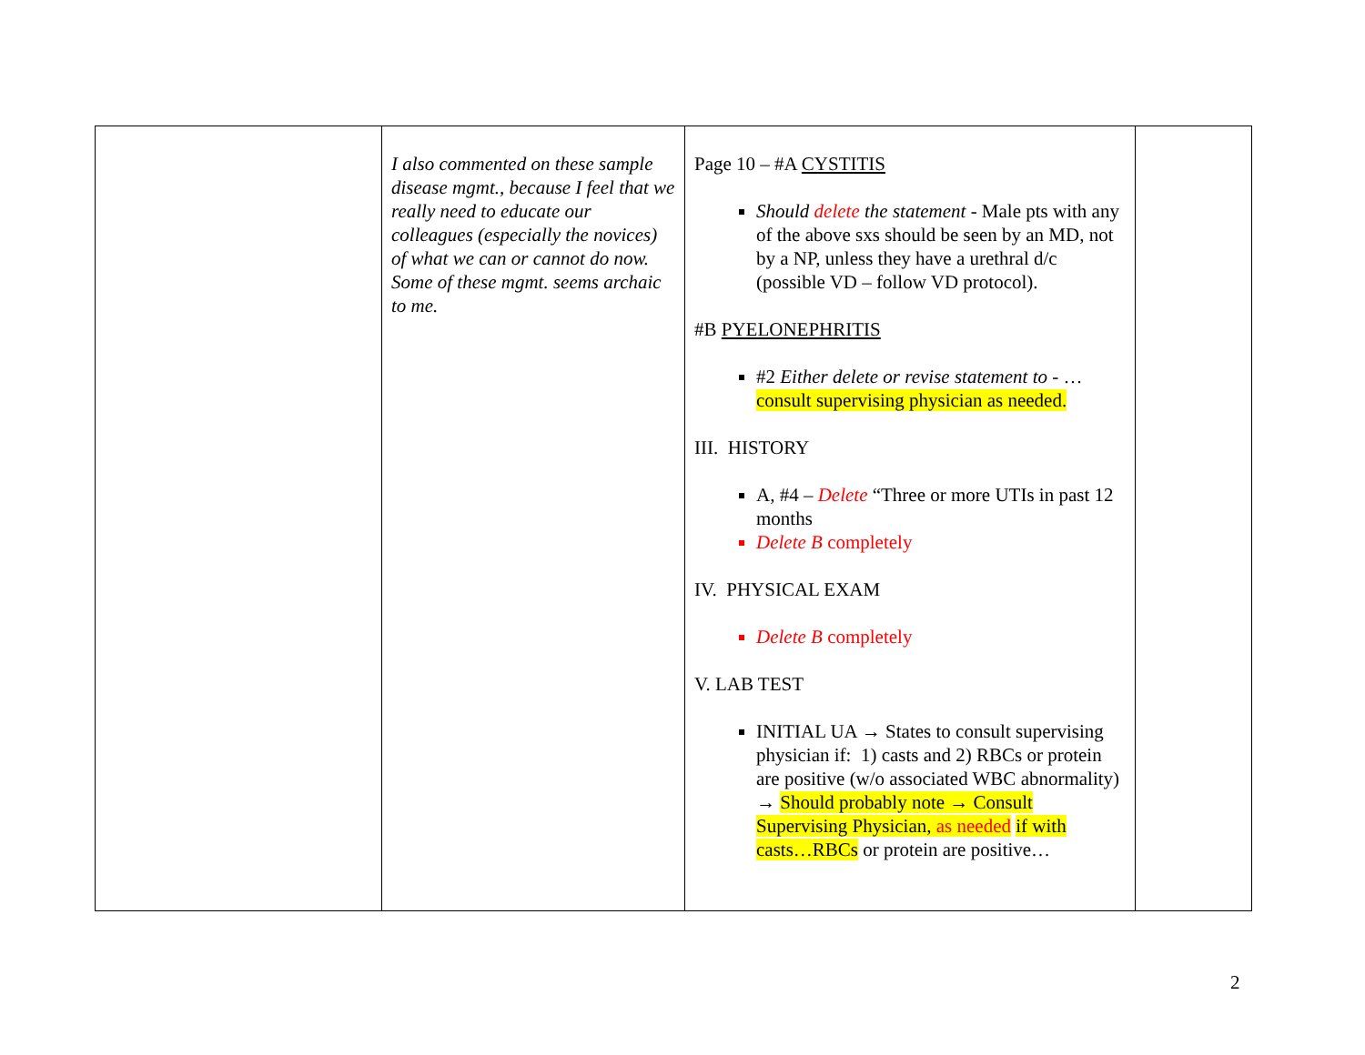| | I also commented on these sample disease mgmt., because I feel that we really need to educate our colleagues (especially the novices) of what we can or cannot do now. Some of these mgmt. seems archaic to me. | Page 10 – #A CYSTITIS Should delete the statement - Male pts with any of the above sxs should be seen by an MD, not by a NP, unless they have a urethral d/c (possible VD – follow VD protocol). #B PYELONEPHRITIS #2 Either delete or revise statement to - … consult supervising physician as needed. III. HISTORY A, #4 – Delete “Three or more UTIs in past 12 months Delete B completely IV. PHYSICAL EXAM Delete B completely V. LAB TEST INITIAL UA → States to consult supervising physician if: 1) casts and 2) RBCs or protein are positive (w/o associated WBC abnormality) → Should probably note → Consult Supervising Physician, as needed if with casts…RBCs or protein are positive… | |
2